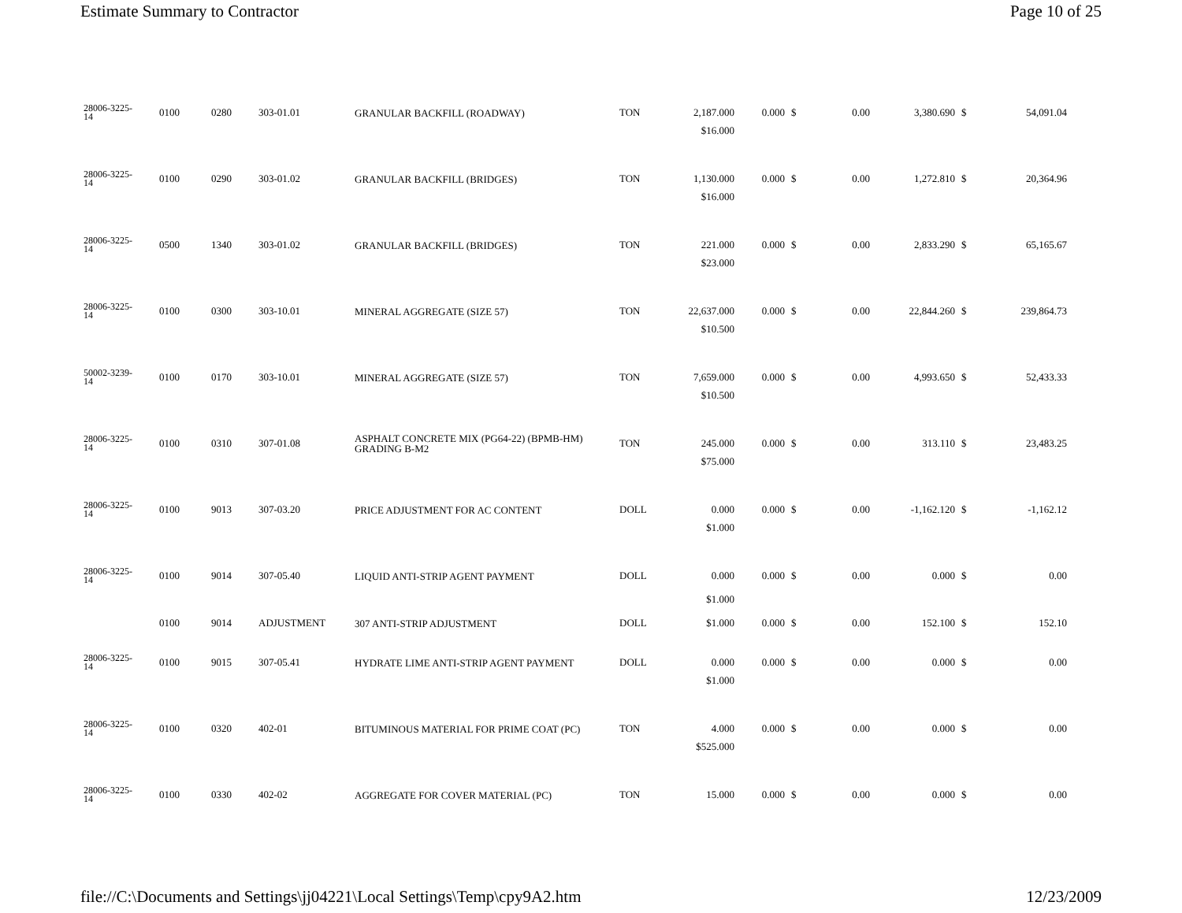Estimate Summary to Contractor Page 10 of 25
| 28006-3225- 14 | 0100 | 0280 | 303-01.01 | GRANULAR BACKFILL (ROADWAY) | TON | 2,187.000 | 0.000 | $ | 0.00 | 3,380.690 | $ | 54,091.04 |
| | | | | | | $16.000 | | | | | | |
| 28006-3225- 14 | 0100 | 0290 | 303-01.02 | GRANULAR BACKFILL (BRIDGES) | TON | 1,130.000 | 0.000 | $ | 0.00 | 1,272.810 | $ | 20,364.96 |
| | | | | | | $16.000 | | | | | | |
| 28006-3225- 14 | 0500 | 1340 | 303-01.02 | GRANULAR BACKFILL (BRIDGES) | TON | 221.000 | 0.000 | $ | 0.00 | 2,833.290 | $ | 65,165.67 |
| | | | | | | $23.000 | | | | | | |
| 28006-3225- 14 | 0100 | 0300 | 303-10.01 | MINERAL AGGREGATE (SIZE 57) | TON | 22,637.000 | 0.000 | $ | 0.00 | 22,844.260 | $ | 239,864.73 |
| | | | | | | $10.500 | | | | | | |
| 50002-3239- 14 | 0100 | 0170 | 303-10.01 | MINERAL AGGREGATE (SIZE 57) | TON | 7,659.000 | 0.000 | $ | 0.00 | 4,993.650 | $ | 52,433.33 |
| | | | | | | $10.500 | | | | | | |
| 28006-3225- 14 | 0100 | 0310 | 307-01.08 | ASPHALT CONCRETE MIX (PG64-22) (BPMB-HM) GRADING B-M2 | TON | 245.000 | 0.000 | $ | 0.00 | 313.110 | $ | 23,483.25 |
| | | | | | | $75.000 | | | | | | |
| 28006-3225- 14 | 0100 | 9013 | 307-03.20 | PRICE ADJUSTMENT FOR AC CONTENT | DOLL | 0.000 | 0.000 | $ | 0.00 | -1,162.120 | $ | -1,162.12 |
| | | | | | | $1.000 | | | | | | |
| 28006-3225- 14 | 0100 | 9014 | 307-05.40 | LIQUID ANTI-STRIP AGENT PAYMENT | DOLL | 0.000 | 0.000 | $ | 0.00 | 0.000 | $ | 0.00 |
| | | | | | | $1.000 | | | | | | |
| | 0100 | 9014 | ADJUSTMENT | 307 ANTI-STRIP ADJUSTMENT | DOLL | $1.000 | 0.000 | $ | 0.00 | 152.100 | $ | 152.10 |
| 28006-3225- 14 | 0100 | 9015 | 307-05.41 | HYDRATE LIME ANTI-STRIP AGENT PAYMENT | DOLL | 0.000 | 0.000 | $ | 0.00 | 0.000 | $ | 0.00 |
| | | | | | | $1.000 | | | | | | |
| 28006-3225- 14 | 0100 | 0320 | 402-01 | BITUMINOUS MATERIAL FOR PRIME COAT (PC) | TON | 4.000 | 0.000 | $ | 0.00 | 0.000 | $ | 0.00 |
| | | | | | | $525.000 | | | | | | |
| 28006-3225- 14 | 0100 | 0330 | 402-02 | AGGREGATE FOR COVER MATERIAL (PC) | TON | 15.000 | 0.000 | $ | 0.00 | 0.000 | $ | 0.00 |
file://C:\Documents and Settings\jj04221\Local Settings\Temp\cpy9A2.htm 12/23/2009